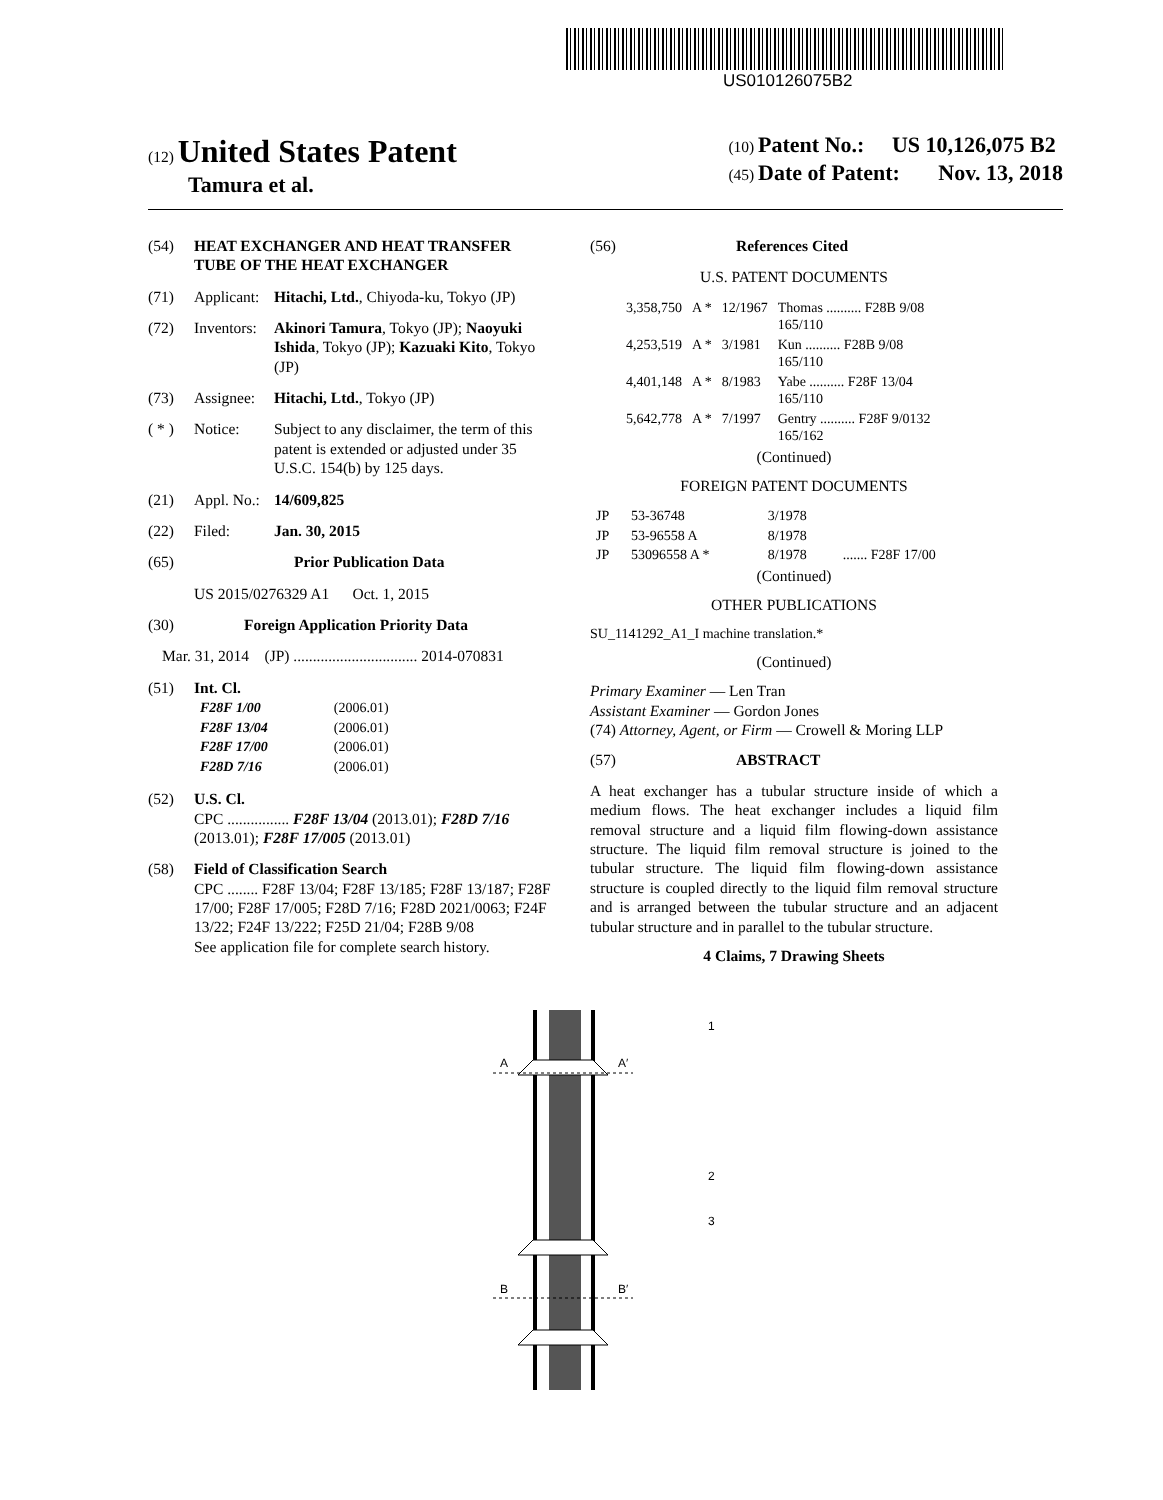US010126075B2
(12) United States Patent
Tamura et al.
(10) Patent No.: US 10,126,075 B2
(45) Date of Patent: Nov. 13, 2018
(54) HEAT EXCHANGER AND HEAT TRANSFER TUBE OF THE HEAT EXCHANGER
(71) Applicant: Hitachi, Ltd., Chiyoda-ku, Tokyo (JP)
(72) Inventors: Akinori Tamura, Tokyo (JP); Naoyuki Ishida, Tokyo (JP); Kazuaki Kito, Tokyo (JP)
(73) Assignee: Hitachi, Ltd., Tokyo (JP)
( * ) Notice: Subject to any disclaimer, the term of this patent is extended or adjusted under 35 U.S.C. 154(b) by 125 days.
(21) Appl. No.: 14/609,825
(22) Filed: Jan. 30, 2015
(65) Prior Publication Data
US 2015/0276329 A1 Oct. 1, 2015
(30) Foreign Application Priority Data
Mar. 31, 2014 (JP) ................................ 2014-070831
(51) Int. Cl.
| F28F 1/00 | (2006.01) |
| F28F 13/04 | (2006.01) |
| F28F 17/00 | (2006.01) |
| F28D 7/16 | (2006.01) |
(52) U.S. Cl.
CPC ................ F28F 13/04 (2013.01); F28D 7/16 (2013.01); F28F 17/005 (2013.01)
(58) Field of Classification Search
CPC ........ F28F 13/04; F28F 13/185; F28F 13/187; F28F 17/00; F28F 17/005; F28D 7/16; F28D 2021/0063; F24F 13/22; F24F 13/222; F25D 21/04; F28B 9/08
See application file for complete search history.
(56) References Cited
U.S. PATENT DOCUMENTS
| 3,358,750 | A * | 12/1967 | Thomas .......... F28B 9/08 165/110 |
| 4,253,519 | A * | 3/1981 | Kun .......... F28B 9/08 165/110 |
| 4,401,148 | A * | 8/1983 | Yabe .......... F28F 13/04 165/110 |
| 5,642,778 | A * | 7/1997 | Gentry .......... F28F 9/0132 165/162 |
(Continued)
FOREIGN PATENT DOCUMENTS
| JP | 53-36748 | 3/1978 | |
| JP | 53-96558 A | 8/1978 | |
| JP | 53096558 A * | 8/1978 | ....... F28F 17/00 |
(Continued)
OTHER PUBLICATIONS
SU_1141292_A1_I machine translation.*
(Continued)
Primary Examiner — Len Tran
Assistant Examiner — Gordon Jones
(74) Attorney, Agent, or Firm — Crowell & Moring LLP
(57) ABSTRACT
A heat exchanger has a tubular structure inside of which a medium flows. The heat exchanger includes a liquid film removal structure and a liquid film flowing-down assistance structure. The liquid film removal structure is joined to the tubular structure. The liquid film flowing-down assistance structure is coupled directly to the liquid film removal structure and is arranged between the tubular structure and an adjacent tubular structure and in parallel to the tubular structure.
4 Claims, 7 Drawing Sheets
A
A′
B
B′
1
2
3